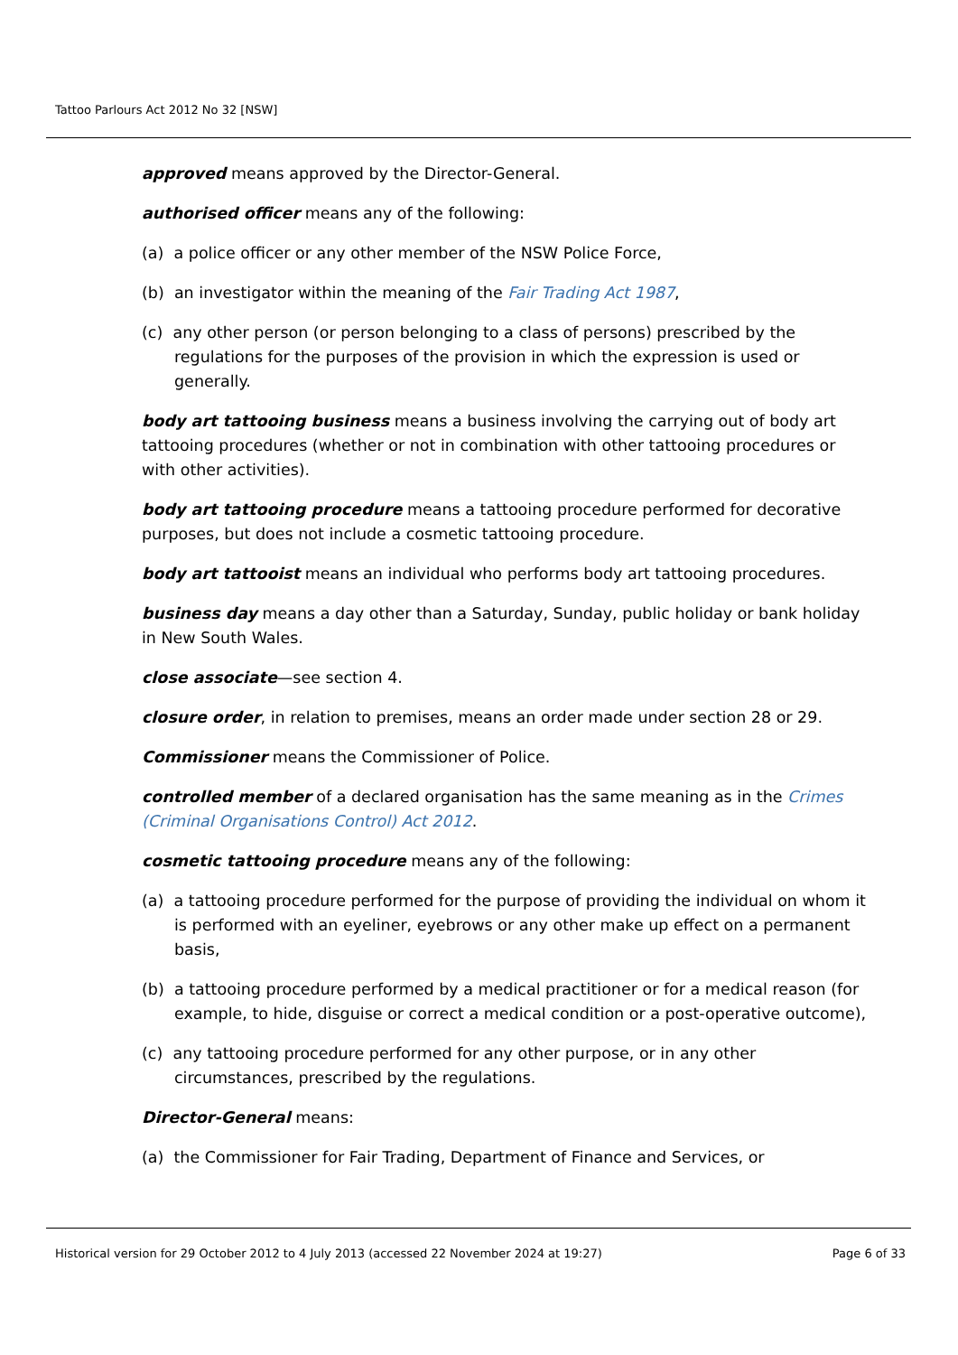Tattoo Parlours Act 2012 No 32 [NSW]
approved means approved by the Director-General.
authorised officer means any of the following:
(a) a police officer or any other member of the NSW Police Force,
(b) an investigator within the meaning of the Fair Trading Act 1987,
(c) any other person (or person belonging to a class of persons) prescribed by the regulations for the purposes of the provision in which the expression is used or generally.
body art tattooing business means a business involving the carrying out of body art tattooing procedures (whether or not in combination with other tattooing procedures or with other activities).
body art tattooing procedure means a tattooing procedure performed for decorative purposes, but does not include a cosmetic tattooing procedure.
body art tattooist means an individual who performs body art tattooing procedures.
business day means a day other than a Saturday, Sunday, public holiday or bank holiday in New South Wales.
close associate—see section 4.
closure order, in relation to premises, means an order made under section 28 or 29.
Commissioner means the Commissioner of Police.
controlled member of a declared organisation has the same meaning as in the Crimes (Criminal Organisations Control) Act 2012.
cosmetic tattooing procedure means any of the following:
(a) a tattooing procedure performed for the purpose of providing the individual on whom it is performed with an eyeliner, eyebrows or any other make up effect on a permanent basis,
(b) a tattooing procedure performed by a medical practitioner or for a medical reason (for example, to hide, disguise or correct a medical condition or a post-operative outcome),
(c) any tattooing procedure performed for any other purpose, or in any other circumstances, prescribed by the regulations.
Director-General means:
(a) the Commissioner for Fair Trading, Department of Finance and Services, or
Historical version for 29 October 2012 to 4 July 2013 (accessed 22 November 2024 at 19:27) Page 6 of 33